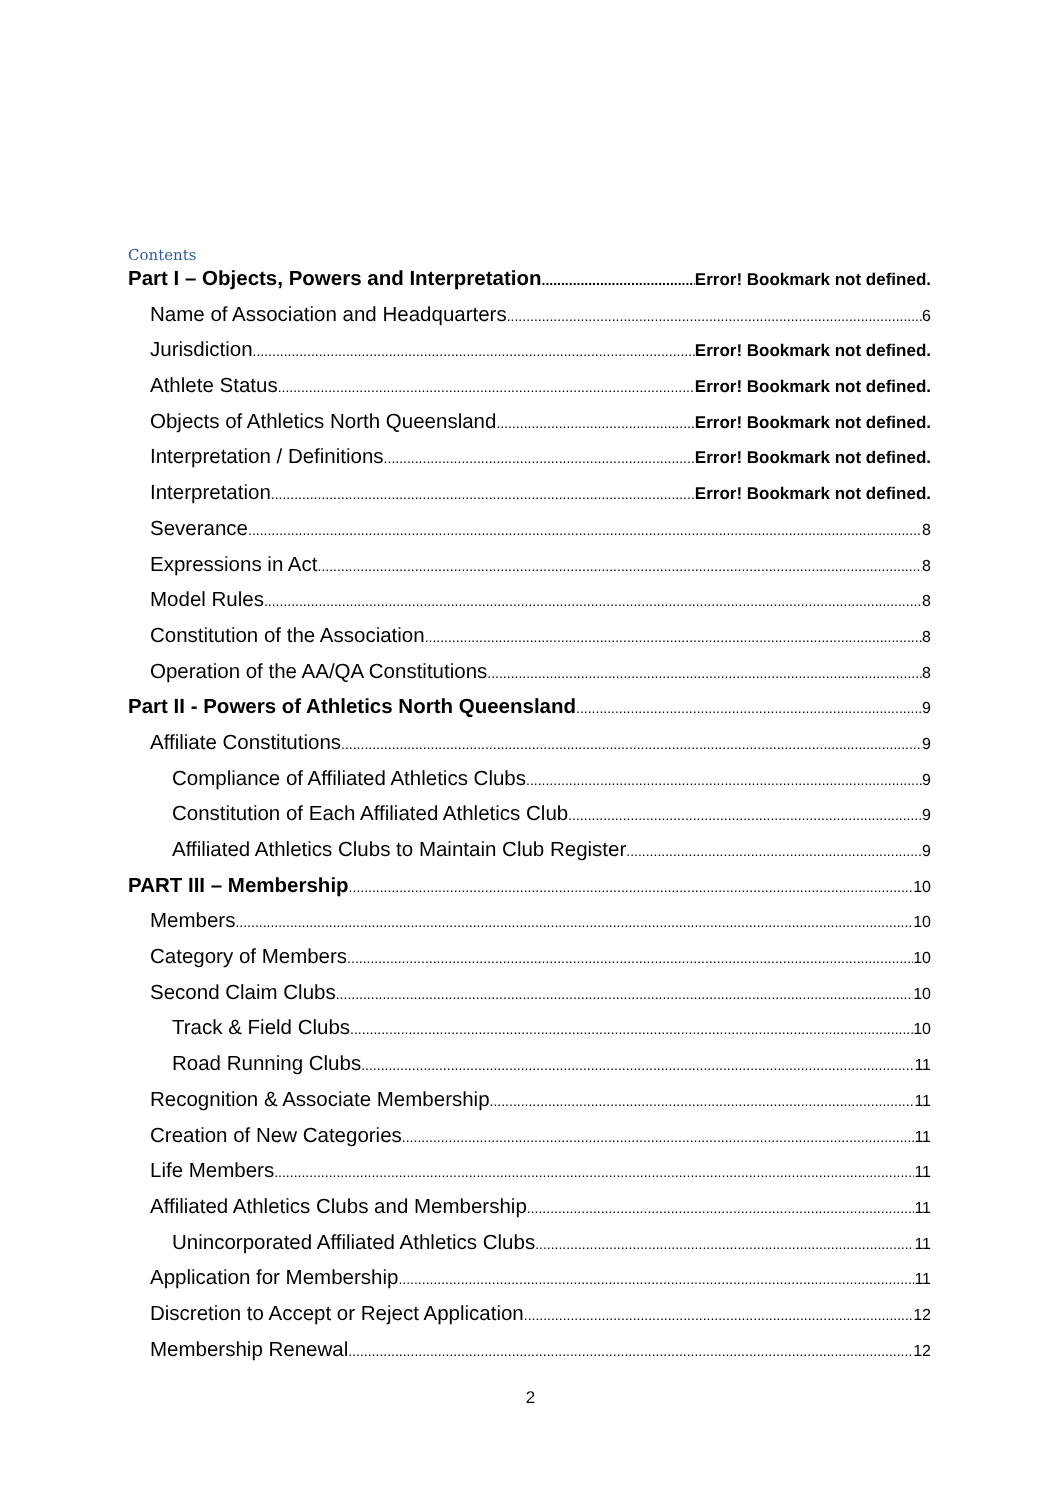Contents
Part I – Objects, Powers and Interpretation Error! Bookmark not defined.
Name of Association and Headquarters 6
Jurisdiction Error! Bookmark not defined.
Athlete Status Error! Bookmark not defined.
Objects of Athletics North Queensland Error! Bookmark not defined.
Interpretation / Definitions Error! Bookmark not defined.
Interpretation Error! Bookmark not defined.
Severance 8
Expressions in Act 8
Model Rules 8
Constitution of the Association 8
Operation of the AA/QA Constitutions 8
Part II - Powers of Athletics North Queensland 9
Affiliate Constitutions 9
Compliance of Affiliated Athletics Clubs 9
Constitution of Each Affiliated Athletics Club 9
Affiliated Athletics Clubs to Maintain Club Register 9
PART III – Membership 10
Members 10
Category of Members 10
Second Claim Clubs 10
Track & Field Clubs 10
Road Running Clubs 11
Recognition & Associate Membership 11
Creation of New Categories 11
Life Members 11
Affiliated Athletics Clubs and Membership 11
Unincorporated Affiliated Athletics Clubs 11
Application for Membership 11
Discretion to Accept or Reject Application 12
Membership Renewal 12
2